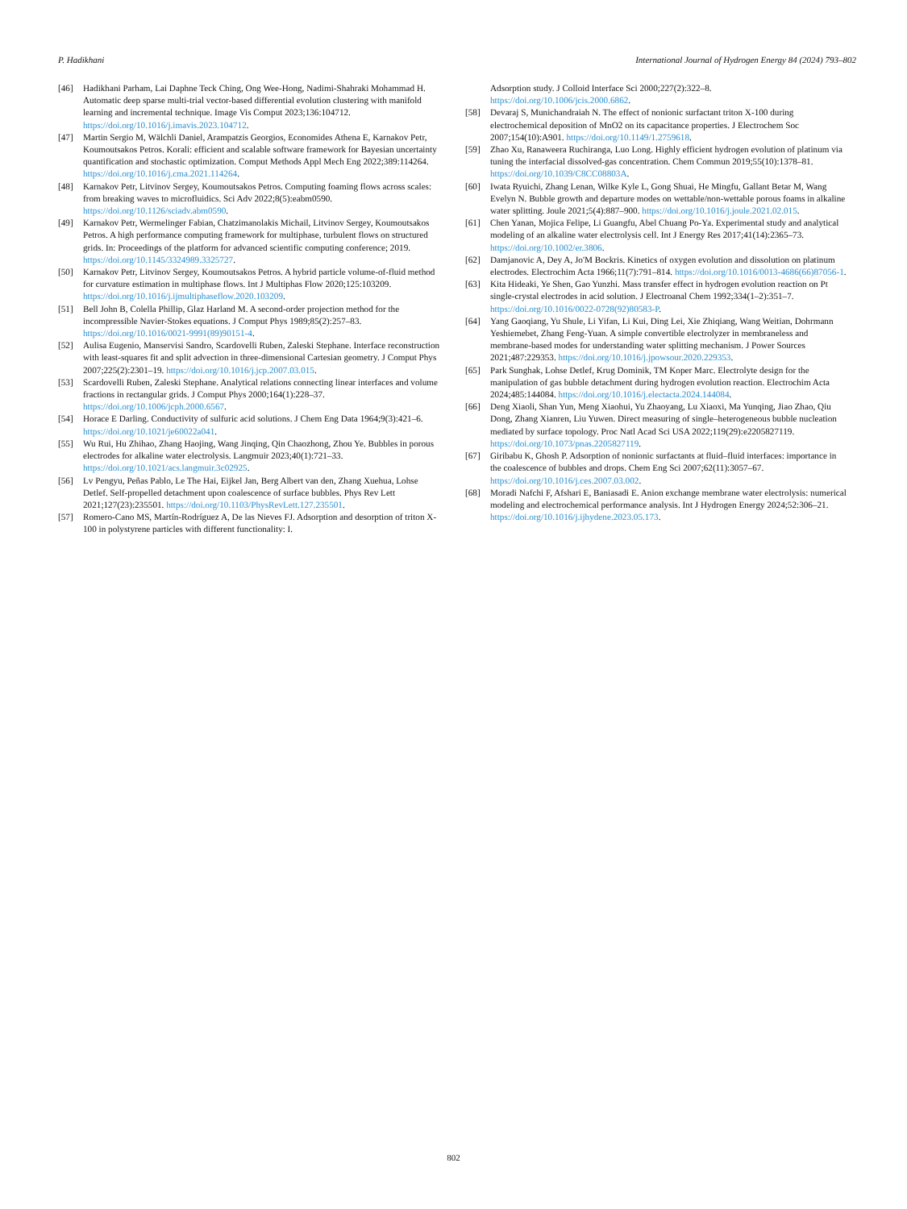P. Hadikhani International Journal of Hydrogen Energy 84 (2024) 793–802
[46] Hadikhani Parham, Lai Daphne Teck Ching, Ong Wee-Hong, Nadimi-Shahraki Mohammad H. Automatic deep sparse multi-trial vector-based differential evolution clustering with manifold learning and incremental technique. Image Vis Comput 2023;136:104712. https://doi.org/10.1016/j.imavis.2023.104712.
[47] Martin Sergio M, Wälchli Daniel, Arampatzis Georgios, Economides Athena E, Karnakov Petr, Koumoutsakos Petros. Korali: efficient and scalable software framework for Bayesian uncertainty quantification and stochastic optimization. Comput Methods Appl Mech Eng 2022;389:114264. https://doi.org/10.1016/j.cma.2021.114264.
[48] Karnakov Petr, Litvinov Sergey, Koumoutsakos Petros. Computing foaming flows across scales: from breaking waves to microfluidics. Sci Adv 2022;8(5):eabm0590. https://doi.org/10.1126/sciadv.abm0590.
[49] Karnakov Petr, Wermelinger Fabian, Chatzimanolakis Michail, Litvinov Sergey, Koumoutsakos Petros. A high performance computing framework for multiphase, turbulent flows on structured grids. In: Proceedings of the platform for advanced scientific computing conference; 2019. https://doi.org/10.1145/3324989.3325727.
[50] Karnakov Petr, Litvinov Sergey, Koumoutsakos Petros. A hybrid particle volume-of-fluid method for curvature estimation in multiphase flows. Int J Multiphas Flow 2020;125:103209. https://doi.org/10.1016/j.ijmultiphaseflow.2020.103209.
[51] Bell John B, Colella Phillip, Glaz Harland M. A second-order projection method for the incompressible Navier-Stokes equations. J Comput Phys 1989;85(2):257–83. https://doi.org/10.1016/0021-9991(89)90151-4.
[52] Aulisa Eugenio, Manservisi Sandro, Scardovelli Ruben, Zaleski Stephane. Interface reconstruction with least-squares fit and split advection in three-dimensional Cartesian geometry. J Comput Phys 2007;225(2):2301–19. https://doi.org/10.1016/j.jcp.2007.03.015.
[53] Scardovelli Ruben, Zaleski Stephane. Analytical relations connecting linear interfaces and volume fractions in rectangular grids. J Comput Phys 2000;164(1):228–37. https://doi.org/10.1006/jcph.2000.6567.
[54] Horace E Darling. Conductivity of sulfuric acid solutions. J Chem Eng Data 1964;9(3):421–6. https://doi.org/10.1021/je60022a041.
[55] Wu Rui, Hu Zhihao, Zhang Haojing, Wang Jinqing, Qin Chaozhong, Zhou Ye. Bubbles in porous electrodes for alkaline water electrolysis. Langmuir 2023;40(1):721–33. https://doi.org/10.1021/acs.langmuir.3c02925.
[56] Lv Pengyu, Peñas Pablo, Le The Hai, Eijkel Jan, Berg Albert van den, Zhang Xuehua, Lohse Detlef. Self-propelled detachment upon coalescence of surface bubbles. Phys Rev Lett 2021;127(23):235501. https://doi.org/10.1103/PhysRevLett.127.235501.
[57] Romero-Cano MS, Martín-Rodríguez A, De las Nieves FJ. Adsorption and desorption of triton X-100 in polystyrene particles with different functionality: I.
Adsorption study. J Colloid Interface Sci 2000;227(2):322–8. https://doi.org/10.1006/jcis.2000.6862.
[58] Devaraj S, Munichandraiah N. The effect of nonionic surfactant triton X-100 during electrochemical deposition of MnO2 on its capacitance properties. J Electrochem Soc 2007;154(10):A901. https://doi.org/10.1149/1.2759618.
[59] Zhao Xu, Ranaweera Ruchiranga, Luo Long. Highly efficient hydrogen evolution of platinum via tuning the interfacial dissolved-gas concentration. Chem Commun 2019;55(10):1378–81. https://doi.org/10.1039/C8CC08803A.
[60] Iwata Ryuichi, Zhang Lenan, Wilke Kyle L, Gong Shuai, He Mingfu, Gallant Betar M, Wang Evelyn N. Bubble growth and departure modes on wettable/non-wettable porous foams in alkaline water splitting. Joule 2021;5(4):887–900. https://doi.org/10.1016/j.joule.2021.02.015.
[61] Chen Yanan, Mojica Felipe, Li Guangfu, Abel Chuang Po-Ya. Experimental study and analytical modeling of an alkaline water electrolysis cell. Int J Energy Res 2017;41(14):2365–73. https://doi.org/10.1002/er.3806.
[62] Damjanovic A, Dey A, Jo'M Bockris. Kinetics of oxygen evolution and dissolution on platinum electrodes. Electrochim Acta 1966;11(7):791–814. https://doi.org/10.1016/0013-4686(66)87056-1.
[63] Kita Hideaki, Ye Shen, Gao Yunzhi. Mass transfer effect in hydrogen evolution reaction on Pt single-crystal electrodes in acid solution. J Electroanal Chem 1992;334(1–2):351–7. https://doi.org/10.1016/0022-0728(92)80583-P.
[64] Yang Gaoqiang, Yu Shule, Li Yifan, Li Kui, Ding Lei, Xie Zhiqiang, Wang Weitian, Dohrmann Yeshiemebet, Zhang Feng-Yuan. A simple convertible electrolyzer in membraneless and membrane-based modes for understanding water splitting mechanism. J Power Sources 2021;487:229353. https://doi.org/10.1016/j.jpowsour.2020.229353.
[65] Park Sunghak, Lohse Detlef, Krug Dominik, TM Koper Marc. Electrolyte design for the manipulation of gas bubble detachment during hydrogen evolution reaction. Electrochim Acta 2024;485:144084. https://doi.org/10.1016/j.electacta.2024.144084.
[66] Deng Xiaoli, Shan Yun, Meng Xiaohui, Yu Zhaoyang, Lu Xiaoxi, Ma Yunqing, Jiao Zhao, Qiu Dong, Zhang Xianren, Liu Yuwen. Direct measuring of single–heterogeneous bubble nucleation mediated by surface topology. Proc Natl Acad Sci USA 2022;119(29):e2205827119. https://doi.org/10.1073/pnas.2205827119.
[67] Giribabu K, Ghosh P. Adsorption of nonionic surfactants at fluid–fluid interfaces: importance in the coalescence of bubbles and drops. Chem Eng Sci 2007;62(11):3057–67. https://doi.org/10.1016/j.ces.2007.03.002.
[68] Moradi Nafchi F, Afshari E, Baniasadi E. Anion exchange membrane water electrolysis: numerical modeling and electrochemical performance analysis. Int J Hydrogen Energy 2024;52:306–21. https://doi.org/10.1016/j.ijhydene.2023.05.173.
802